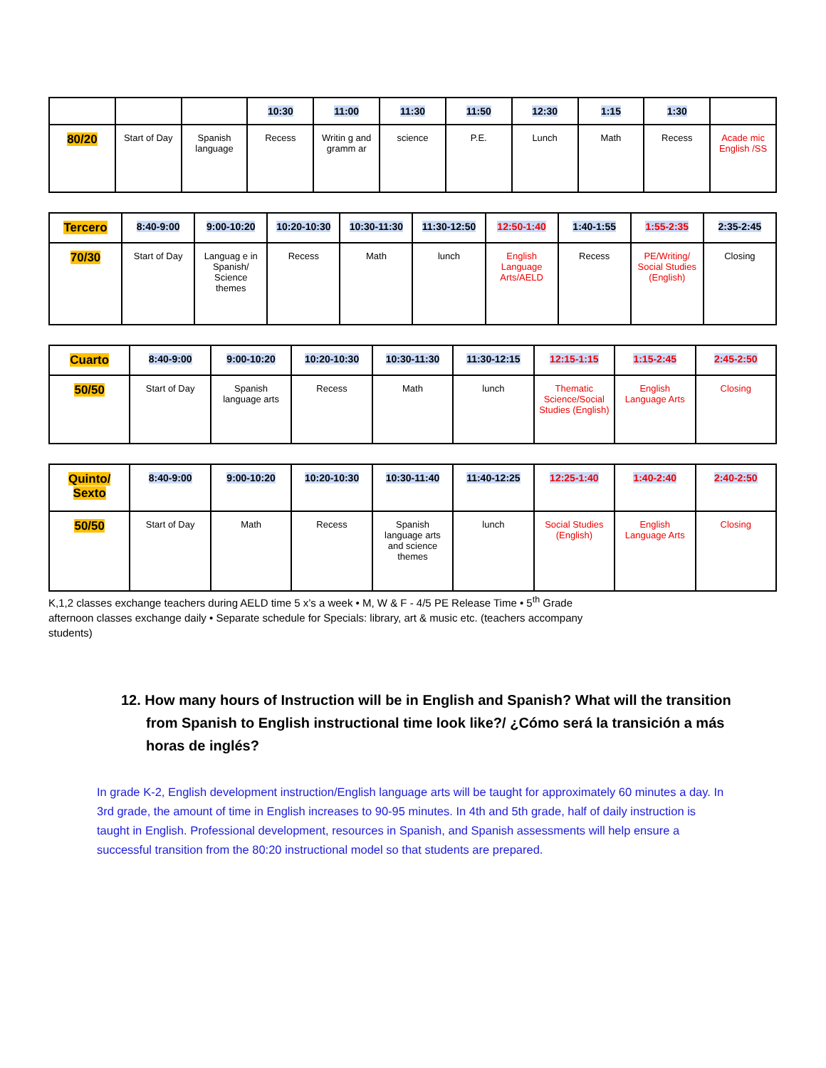| | | | 10:30 | 11:00 | 11:30 | 11:50 | 12:30 | 1:15 | 1:30 | |
| --- | --- | --- | --- | --- | --- | --- | --- | --- | --- | --- |
| 80/20 | Start of Day | Spanish language | Recess | Writin g and gramm ar | science | P.E. | Lunch | Math | Recess | Acade mic English /SS |
| Tercero | 8:40-9:00 | 9:00-10:20 | 10:20-10:30 | 10:30-11:30 | 11:30-12:50 | 12:50-1:40 | 1:40-1:55 | 1:55-2:35 | 2:35-2:45 |
| --- | --- | --- | --- | --- | --- | --- | --- | --- | --- |
| 70/30 | Start of Day | Languag e in Spanish/ Science themes | Recess | Math | lunch | English Language Arts/AELD | Recess | PE/Writing/ Social Studies (English) | Closing |
| Cuarto | 8:40-9:00 | 9:00-10:20 | 10:20-10:30 | 10:30-11:30 | 11:30-12:15 | 12:15-1:15 | 1:15-2:45 | 2:45-2:50 |
| --- | --- | --- | --- | --- | --- | --- | --- | --- |
| 50/50 | Start of Day | Spanish language arts | Recess | Math | lunch | Thematic Science/Social Studies (English) | English Language Arts | Closing |
| Quinto/ Sexto | 8:40-9:00 | 9:00-10:20 | 10:20-10:30 | 10:30-11:40 | 11:40-12:25 | 12:25-1:40 | 1:40-2:40 | 2:40-2:50 |
| --- | --- | --- | --- | --- | --- | --- | --- | --- |
| 50/50 | Start of Day | Math | Recess | Spanish language arts and science themes | lunch | Social Studies (English) | English Language Arts | Closing |
K,1,2 classes exchange teachers during AELD time 5 x’s a week • M, W & F - 4/5 PE Release Time • 5<sup>th</sup> Grade afternoon classes exchange daily • Separate schedule for Specials: library, art & music etc. (teachers accompany students)
12. How many hours of Instruction will be in English and Spanish? What will the transition from Spanish to English instructional time look like?/ ¿Cómo será la transición a más horas de inglés?
In grade K-2, English development instruction/English language arts will be taught for approximately 60 minutes a day. In 3rd grade, the amount of time in English increases to 90-95 minutes. In 4th and 5th grade, half of daily instruction is taught in English. Professional development, resources in Spanish, and Spanish assessments will help ensure a successful transition from the 80:20 instructional model so that students are prepared.